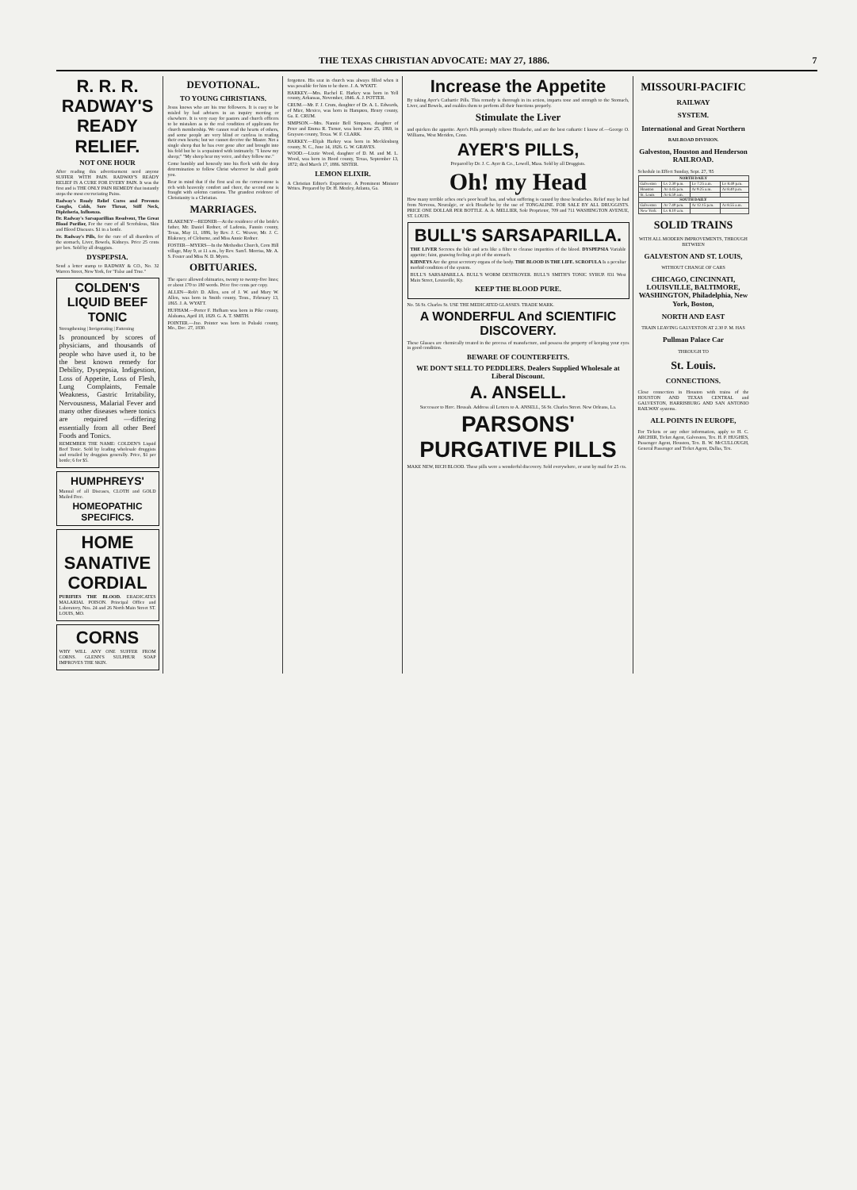THE TEXAS CHRISTIAN ADVOCATE: MAY 27, 1886. 7
R. R. R. RADWAY'S READY RELIEF.
NOT ONE HOUR
After reading this advertisement need anyone SUFFER WITH PAIN. RADWAY'S READY RELIEF IS A CURE FOR EVERY PAIN. It was the first and is THE ONLY PAIN REMEDY that instantly stops the most excruciating Pains.
Radway's Ready Relief Cures and Prevents Coughs, Colds, Sore Throat, Stiff Neck, Diphtheria, Influenza.
Dr. Radway's Sarsaparillian Resolvent, The Great Blood Purifier, For the cure of all Scrofulous, Skin and Blood Diseases. $1 in a bottle.
Dr. Radway's Pills, for the cure of all disorders of the stomach, Liver, Bowels, Kidneys. Price 25 cents per box. Sold by all druggists.
DYSPEPSIA.
Send a letter stamp to RADWAY & CO., No. 32 Warren Street, New York, for "False and True."
COLDEN'S LIQUID BEEF TONIC
Strengthening | Invigorating | Fattening
Is pronounced by scores of physicians, and thousands of people who have used it, to be the best known remedy for Debility, Dyspepsia, Indigestion, Loss of Appetite, Loss of Flesh, Lung Complaints, Female Weakness, Gastric Irritability, Nervousness, Malarial Fever and many other diseases where tonics are required —differing essentially from all other Beef Foods and Tonics.
REMEMBER THE NAME: COLDEN'S Liquid Beef Tonic. Sold by leading wholesale druggists and retailed by druggists generally. Price, $1 per bottle; 6 for $5.
HUMPHREYS'
Manual of all Diseases, CLOTH and GOLD Mailed Free.
HOMEOPATHIC SPECIFICS.
HOME SANATIVE CORDIAL
PURIFIES THE BLOOD. ERADICATES MALARIAL POISON. Principal Office and Laboratory, Nos. 24 and 26 North Main Street ST. LOUIS, MO.
CORNS
WHY WILL ANY ONE SUFFER FROM CORNS. GLENN'S SULPHUR SOAP IMPROVES THE SKIN.
DEVOTIONAL.
TO YOUNG CHRISTIANS.
Jesus knows who are his true followers. It is easy to be misled by bad advisers in an inquiry meeting or elsewhere. It is very easy for pastors and church officers to be mistaken as to the real condition of applicants for church membership. We cannot read the hearts of others, and some people are very blind or careless in reading their own hearts; but we cannot deceive the Master. Not a single sheep that he has ever gone after and brought into his fold but he is acquainted with intimately. "I know my sheep;" "My sheep hear my voice, and they follow me."
Come humbly and honestly into his flock with the deep determination to follow Christ wherever he shall guide you.
Bear in mind that if the first seal on the corner-stone is rich with heavenly comfort and cheer, the second one is fraught with solemn cautions. The grandest evidence of Christianity is a Christian.
MARRIAGES.
BLAKENEY—REDNER—At the residence of the bride's father, Mr. Daniel Redner, of Ladonia, Fannin county, Texas, May 11, 1886, by Rev. J. C. Weaver, Mr. J. C. Blakeney, of Cleburne, and Miss Annie Redner.
FOSTER—MYERS—In the Methodist Church, Corn Hill village, May 9, at 11 a.m., by Rev. Sam'l. Morriss, Mr. A. S. Foster and Miss N. D. Myers.
OBITUARIES.
The space allowed obituaries, twenty to twenty-five lines; or about 170 to 180 words. Price five cents per copy.
ALLEN—Rob't D. Allen, son of J. W. and Mary W. Allen, was born in Smith county, Tenn., February 13, 1865. J. A. WYATT.
HUFHAM.—Porter F. Hufham was born in Pike county, Alabama, April 18, 1829. G. A. T. SMITH.
POINTER.—Jno. Pointer was born in Pulaski county, Mo., Dec. 27, 1830.
forgotten. His seat in church was always filled when it was possible for him to be there. J. A. WYATT.
HARKEY.—Mrs. Rachel E. Harkey was born in Yell county, Arkansas, November, 1846. A. J. POTTER.
CRUM.—Mr. F. J. Crum, daughter of Dr. A. L. Edwards, of Mier, Mexico, was born in Hampton, Henry county, Ga. E. CRUM.
SIMPSON.—Mrs. Nannie Bell Simpson, daughter of Peter and Emma R. Turner, was born June 25, 1869, in Grayson county, Texas. W. F. CLARK.
HARKEY.—Elijah Harkey was born in Mecklenburg county, N. C., June 14, 1826. G. W. GRAVES.
WOOD.—Lizzie Wood, daughter of D. M. and M. L. Wood, was born in Hood county, Texas, September 13, 1872; died March 17, 1886. SISTER.
LEMON ELIXIR.
A Christian Editor's Experience. A Prominent Minister Writes. Prepared by Dr. H. Mozley, Atlanta, Ga.
Increase the Appetite
By taking Ayer's Cathartic Pills. This remedy is thorough in its action, imparts tone and strength to the Stomach, Liver, and Bowels, and enables them to perform all their functions properly.
Stimulate the Liver
and quicken the appetite. Ayer's Pills promptly relieve Headache, and are the best cathartic I know of.—George O. Williams, West Meriden, Conn.
AYER'S PILLS,
Prepared by Dr. J. C. Ayer & Co., Lowell, Mass. Sold by all Druggists.
Oh! my Head
How many terrible aches one's poor head! has, and what suffering is caused by those headaches. Relief may be had from Nervous, Neuralgic, or sick Headache by the use of TONGALINE. FOR SALE BY ALL DRUGGISTS. PRICE ONE DOLLAR PER BOTTLE. A. A. MELLIER, Sole Proprietor, 709 and 711 WASHINGTON AVENUE, ST. LOUIS.
BULL'S SARSAPARILLA.
THE LIVER Secretes the bile and acts like a filter to cleanse impurities of the blood. DYSPEPSIA Variable appetite; faint, gnawing feeling at pit of the stomach.
KIDNEYS Are the great secretory organs of the body. THE BLOOD IS THE LIFE. SCROFULA Is a peculiar morbid condition of the system.
BULL'S SARSAPARILLA. BULL'S WORM DESTROYER. BULL'S SMITH'S TONIC SYRUP. 831 West Main Street, Louisville, Ky.
KEEP THE BLOOD PURE.
No. 56 St. Charles St. USE THE MEDICATED GLASSES. TRADE MARK.
A WONDERFUL And SCIENTIFIC DISCOVERY.
These Glasses are chemically treated in the process of manufacture, and possess the property of keeping your eyes in good condition.
BEWARE OF COUNTERFEITS.
WE DON'T SELL TO PEDDLERS. Dealers Supplied Wholesale at Liberal Discount.
A. ANSELL.
Successor to Herc. Housah. Address all Letters to A. ANSELL, 56 St. Charles Street. New Orleans, La.
PARSONS' PURGATIVE PILLS
MAKE NEW, RICH BLOOD. These pills were a wonderful discovery. Sold everywhere, or sent by mail for 25 cts.
MISSOURI-PACIFIC
RAILWAY
SYSTEM.
International and Great Northern
RAILROAD DIVISION.
Galveston, Houston and Henderson RAILROAD.
Schedule in Effect Sunday, Sept. 27, '85
| NORTH DAILY | | | |
| --- | --- | --- | --- |
| Galveston | Lv 2.30 p.m. | Lv 7.25 a.m. | Lv 8.40 p.m. |
| Houston | Ar 4.45 p.m. | Ar 9.25 a.m. | Ar 8.40 p.m. |
| St. Louis | Ar 6.50 a.m. | | |
| SOUTH DAILY | | | |
| Galveston | Ar 7.40 p.m. | Ar 12.15 p.m. | Ar 8.55 a.m. |
| New York | Lv 8.10 a.m. | | |
SOLID TRAINS
WITH ALL MODERN IMPROVEMENTS, THROUGH BETWEEN
GALVESTON AND ST. LOUIS,
WITHOUT CHANGE OF CARS
CHICAGO, CINCINNATI, LOUISVILLE, BALTIMORE, WASHINGTON, Philadelphia, New York, Boston,
NORTH AND EAST
TRAIN LEAVING GALVESTON AT 2.30 P. M. HAS
Pullman Palace Car
THROUGH TO
St. Louis.
CONNECTIONS.
Close connection in Houston with trains of the HOUSTON AND TEXAS CENTRAL and GALVESTON, HARRISBURG AND SAN ANTONIO RAILWAY systems.
ALL POINTS IN EUROPE,
For Tickets or any other information, apply to H. C. ARCHER, Ticket Agent, Galveston, Tex. H. P. HUGHES, Passenger Agent, Houston, Tex. B. W. McCULLOUGH, General Passenger and Ticket Agent, Dallas, Tex.